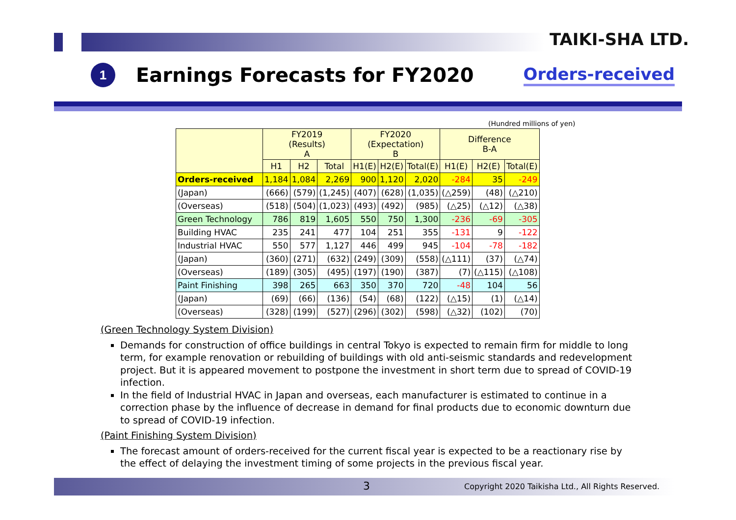TAIKI-SHA LTD.
1
Earnings Forecasts for FY2020
Orders-received
(Hundred millions of yen)
| | FY2019 (Results) A | | | FY2020 (Expectation) B | | | Difference B-A | | |
| --- | --- | --- | --- | --- | --- | --- | --- | --- | --- |
| | H1 | H2 | Total | H1(E) | H2(E) | Total(E) | H1(E) | H2(E) | Total(E) |
| Orders-received | 1,184 | 1,084 | 2,269 | 900 | 1,120 | 2,020 | -284 | 35 | -249 |
| (Japan) | (666) | (579) | (1,245) | (407) | (628) | (1,035) | (△259) | (48) | (△210) |
| (Overseas) | (518) | (504) | (1,023) | (493) | (492) | (985) | (△25) | (△12) | (△38) |
| Green Technology | 786 | 819 | 1,605 | 550 | 750 | 1,300 | -236 | -69 | -305 |
| Building HVAC | 235 | 241 | 477 | 104 | 251 | 355 | -131 | 9 | -122 |
| Industrial HVAC | 550 | 577 | 1,127 | 446 | 499 | 945 | -104 | -78 | -182 |
| (Japan) | (360) | (271) | (632) | (249) | (309) | (558) | (△111) | (37) | (△74) |
| (Overseas) | (189) | (305) | (495) | (197) | (190) | (387) | (7) | (△115) | (△108) |
| Paint Finishing | 398 | 265 | 663 | 350 | 370 | 720 | -48 | 104 | 56 |
| (Japan) | (69) | (66) | (136) | (54) | (68) | (122) | (△15) | (1) | (△14) |
| (Overseas) | (328) | (199) | (527) | (296) | (302) | (598) | (△32) | (102) | (70) |
(Green Technology System Division)
Demands for construction of office buildings in central Tokyo is expected to remain firm for middle to long term, for example renovation or rebuilding of buildings with old anti-seismic standards and redevelopment project. But it is appeared movement to postpone the investment in short term due to spread of COVID-19 infection.
In the field of Industrial HVAC in Japan and overseas, each manufacturer is estimated to continue in a correction phase by the influence of decrease in demand for final products due to economic downturn due to spread of COVID-19 infection.
(Paint Finishing System Division)
The forecast amount of orders-received for the current fiscal year is expected to be a reactionary rise by the effect of delaying the investment timing of some projects in the previous fiscal year.
3 Copyright 2020 Taikisha Ltd., All Rights Reserved.